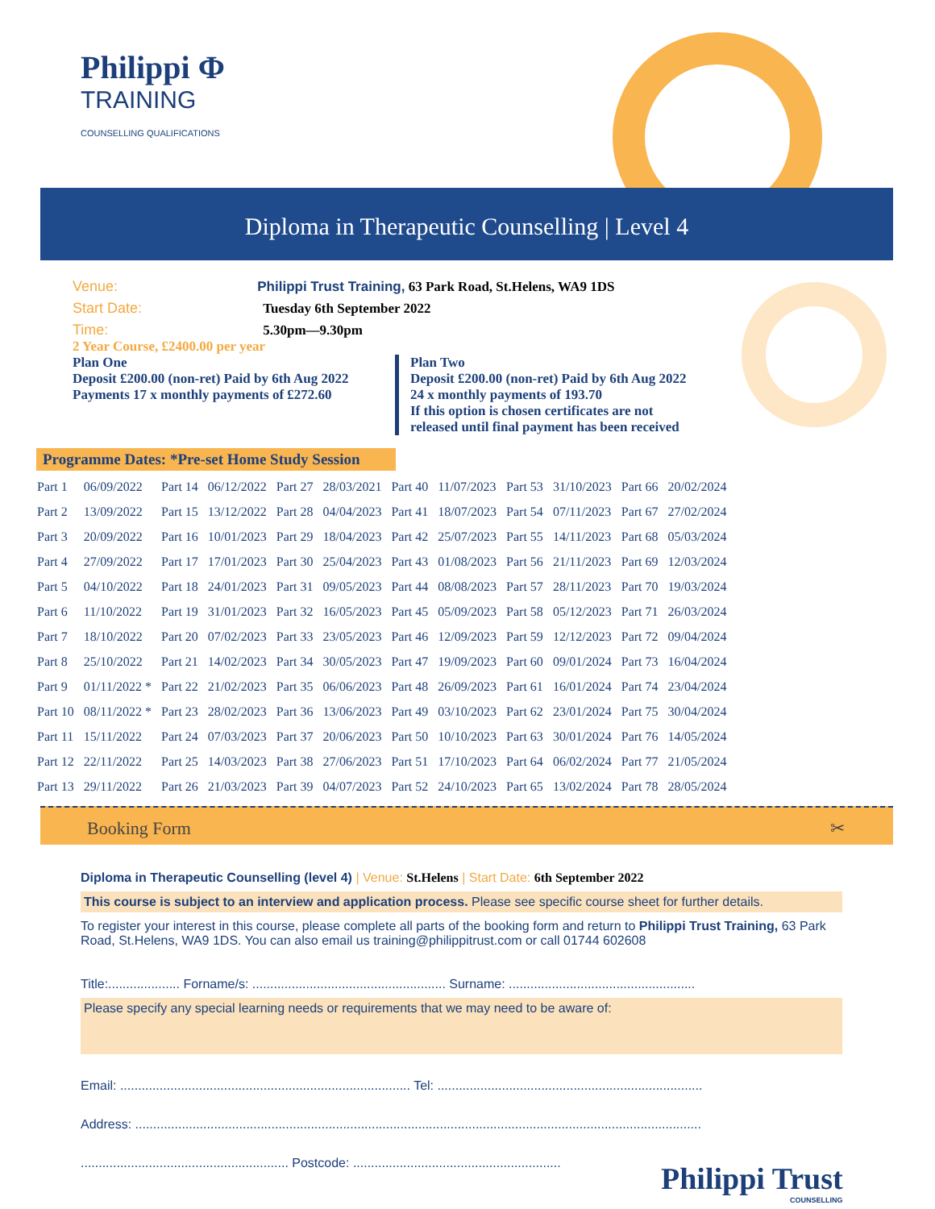Philippi Φ
TRAINING
COUNSELLING QUALIFICATIONS
Diploma in Therapeutic Counselling | Level 4
Venue: Philippi Trust Training, 63 Park Road, St.Helens, WA9 1DS
Start Date: Tuesday 6th September 2022
Time: 5.30pm—9.30pm
2 Year Course, £2400.00 per year
Plan One
Deposit £200.00 (non-ret) Paid by 6th Aug 2022
Payments 17 x monthly payments of £272.60
Plan Two
Deposit £200.00 (non-ret) Paid by 6th Aug 2022
24 x monthly payments of 193.70
If this option is chosen certificates are not
released until final payment has been received
Programme Dates: *Pre-set Home Study Session
| Part 1 | 06/09/2022 | Part 14 | 06/12/2022 | Part 27 | 28/03/2021 | Part 40 | 11/07/2023 | Part 53 | 31/10/2023 | Part 66 | 20/02/2024 |
| Part 2 | 13/09/2022 | Part 15 | 13/12/2022 | Part 28 | 04/04/2023 | Part 41 | 18/07/2023 | Part 54 | 07/11/2023 | Part 67 | 27/02/2024 |
| Part 3 | 20/09/2022 | Part 16 | 10/01/2023 | Part 29 | 18/04/2023 | Part 42 | 25/07/2023 | Part 55 | 14/11/2023 | Part 68 | 05/03/2024 |
| Part 4 | 27/09/2022 | Part 17 | 17/01/2023 | Part 30 | 25/04/2023 | Part 43 | 01/08/2023 | Part 56 | 21/11/2023 | Part 69 | 12/03/2024 |
| Part 5 | 04/10/2022 | Part 18 | 24/01/2023 | Part 31 | 09/05/2023 | Part 44 | 08/08/2023 | Part 57 | 28/11/2023 | Part 70 | 19/03/2024 |
| Part 6 | 11/10/2022 | Part 19 | 31/01/2023 | Part 32 | 16/05/2023 | Part 45 | 05/09/2023 | Part 58 | 05/12/2023 | Part 71 | 26/03/2024 |
| Part 7 | 18/10/2022 | Part 20 | 07/02/2023 | Part 33 | 23/05/2023 | Part 46 | 12/09/2023 | Part 59 | 12/12/2023 | Part 72 | 09/04/2024 |
| Part 8 | 25/10/2022 | Part 21 | 14/02/2023 | Part 34 | 30/05/2023 | Part 47 | 19/09/2023 | Part 60 | 09/01/2024 | Part 73 | 16/04/2024 |
| Part 9 | 01/11/2022 * | Part 22 | 21/02/2023 | Part 35 | 06/06/2023 | Part 48 | 26/09/2023 | Part 61 | 16/01/2024 | Part 74 | 23/04/2024 |
| Part 10 | 08/11/2022 * | Part 23 | 28/02/2023 | Part 36 | 13/06/2023 | Part 49 | 03/10/2023 | Part 62 | 23/01/2024 | Part 75 | 30/04/2024 |
| Part 11 | 15/11/2022 | Part 24 | 07/03/2023 | Part 37 | 20/06/2023 | Part 50 | 10/10/2023 | Part 63 | 30/01/2024 | Part 76 | 14/05/2024 |
| Part 12 | 22/11/2022 | Part 25 | 14/03/2023 | Part 38 | 27/06/2023 | Part 51 | 17/10/2023 | Part 64 | 06/02/2024 | Part 77 | 21/05/2024 |
| Part 13 | 29/11/2022 | Part 26 | 21/03/2023 | Part 39 | 04/07/2023 | Part 52 | 24/10/2023 | Part 65 | 13/02/2024 | Part 78 | 28/05/2024 |
Booking Form ✂
Diploma in Therapeutic Counselling (level 4) | Venue: St.Helens | Start Date: 6th September 2022
This course is subject to an interview and application process. Please see specific course sheet for further details.
To register your interest in this course, please complete all parts of the booking form and return to Philippi Trust Training, 63 Park Road, St.Helens, WA9 1DS. You can also email us training@philippitrust.com or call 01744 602608
Title:.................... Forname/s: ...................................................... Surname: ....................................................
Please specify any special learning needs or requirements that we may need to be aware of:
Email: ................................................................................. Tel: ..........................................................................
Address: ..............................................................................................................................................................
.......................................................... Postcode: ..........................................................
Philippi Trust
COUNSELLING